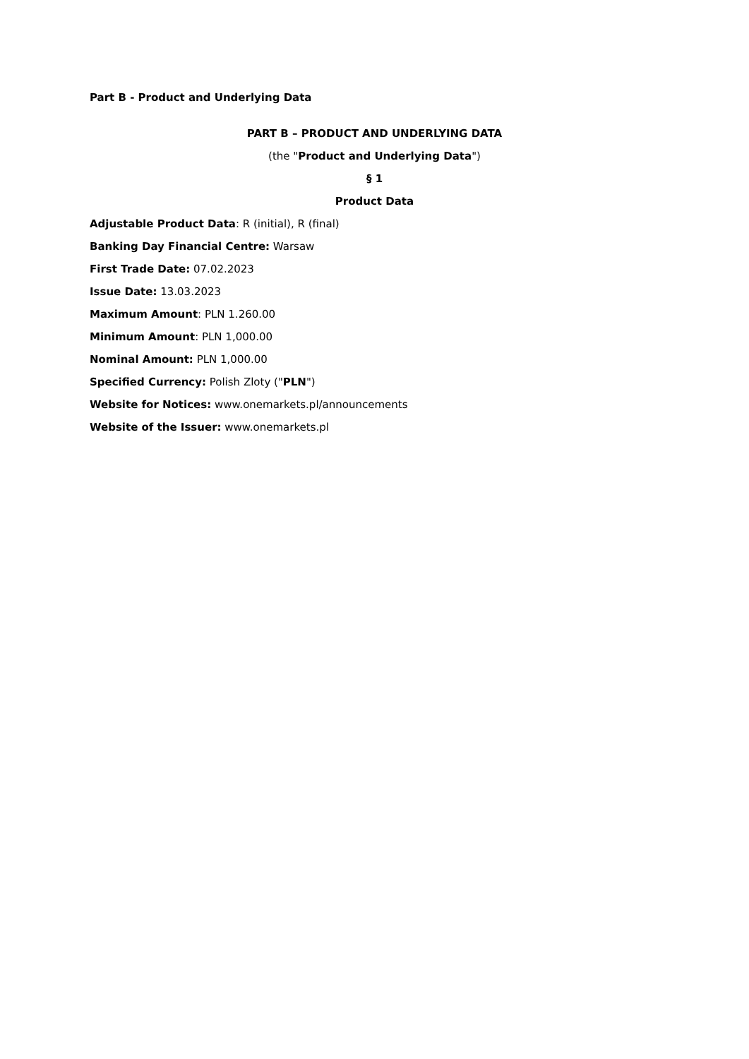Part B - Product and Underlying Data
PART B – PRODUCT AND UNDERLYING DATA
(the "Product and Underlying Data")
§ 1
Product Data
Adjustable Product Data: R (initial), R (final)
Banking Day Financial Centre: Warsaw
First Trade Date: 07.02.2023
Issue Date: 13.03.2023
Maximum Amount: PLN 1.260.00
Minimum Amount: PLN 1,000.00
Nominal Amount: PLN 1,000.00
Specified Currency: Polish Zloty ("PLN")
Website for Notices: www.onemarkets.pl/announcements
Website of the Issuer: www.onemarkets.pl